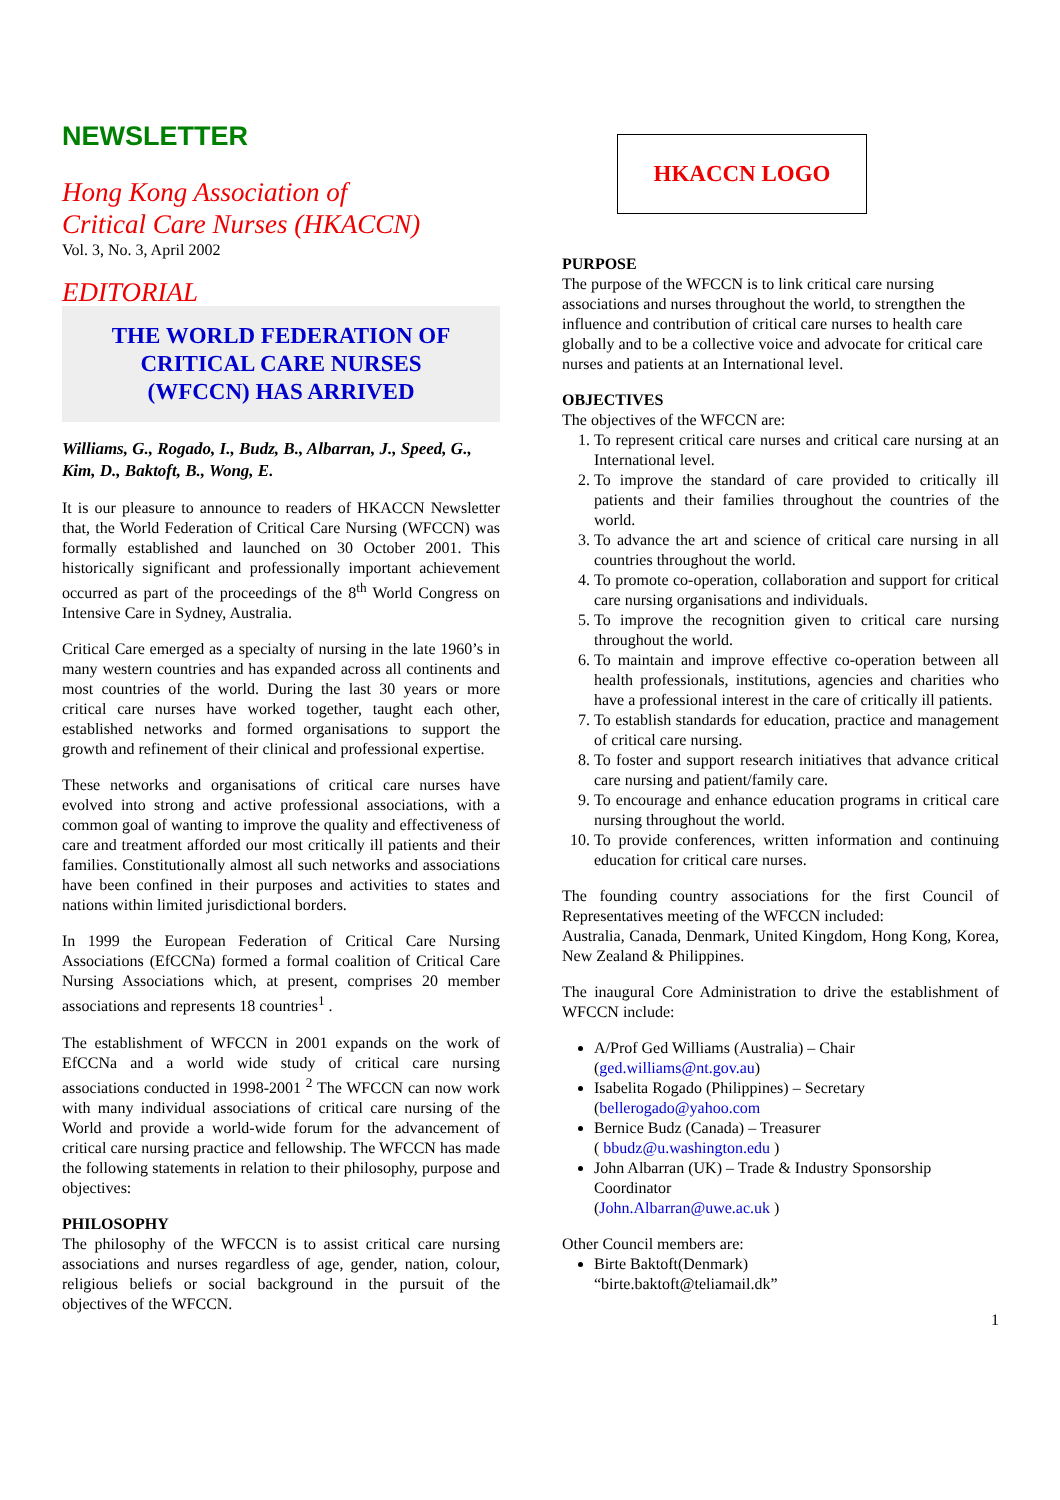NEWSLETTER
Hong Kong Association of
Critical Care Nurses (HKACCN)
Vol. 3, No. 3, April 2002
EDITORIAL
THE WORLD FEDERATION OF
CRITICAL CARE NURSES
(WFCCN) HAS ARRIVED
Williams, G., Rogado, I., Budz, B., Albarran, J., Speed, G., Kim, D., Baktoft, B., Wong, E.
It is our pleasure to announce to readers of HKACCN Newsletter that, the World Federation of Critical Care Nursing (WFCCN) was formally established and launched on 30 October 2001. This historically significant and professionally important achievement occurred as part of the proceedings of the 8<sup>th</sup> World Congress on Intensive Care in Sydney, Australia.
Critical Care emerged as a specialty of nursing in the late 1960’s in many western countries and has expanded across all continents and most countries of the world. During the last 30 years or more critical care nurses have worked together, taught each other, established networks and formed organisations to support the growth and refinement of their clinical and professional expertise.
These networks and organisations of critical care nurses have evolved into strong and active professional associations, with a common goal of wanting to improve the quality and effectiveness of care and treatment afforded our most critically ill patients and their families. Constitutionally almost all such networks and associations have been confined in their purposes and activities to states and nations within limited jurisdictional borders.
In 1999 the European Federation of Critical Care Nursing Associations (EfCCNa) formed a formal coalition of Critical Care Nursing Associations which, at present, comprises 20 member associations and represents 18 countries<sup>1</sup> .
The establishment of WFCCN in 2001 expands on the work of EfCCNa and a world wide study of critical care nursing associations conducted in 1998-2001 <sup>2</sup> The WFCCN can now work with many individual associations of critical care nursing of the World and provide a world-wide forum for the advancement of critical care nursing practice and fellowship. The WFCCN has made the following statements in relation to their philosophy, purpose and objectives:
PHILOSOPHY
The philosophy of the WFCCN is to assist critical care nursing associations and nurses regardless of age, gender, nation, colour, religious beliefs or social background in the pursuit of the objectives of the WFCCN.
HKACCN LOGO
PURPOSE
The purpose of the WFCCN is to link critical care nursing associations and nurses throughout the world, to strengthen the influence and contribution of critical care nurses to health care globally and to be a collective voice and advocate for critical care nurses and patients at an International level.
OBJECTIVES
The objectives of the WFCCN are:
1. To represent critical care nurses and critical care nursing at an International level.
2. To improve the standard of care provided to critically ill patients and their families throughout the countries of the world.
3. To advance the art and science of critical care nursing in all countries throughout the world.
4. To promote co-operation, collaboration and support for critical care nursing organisations and individuals.
5. To improve the recognition given to critical care nursing throughout the world.
6. To maintain and improve effective co-operation between all health professionals, institutions, agencies and charities who have a professional interest in the care of critically ill patients.
7. To establish standards for education, practice and management of critical care nursing.
8. To foster and support research initiatives that advance critical care nursing and patient/family care.
9. To encourage and enhance education programs in critical care nursing throughout the world.
10. To provide conferences, written information and continuing education for critical care nurses.
The founding country associations for the first Council of Representatives meeting of the WFCCN included:
Australia, Canada, Denmark, United Kingdom, Hong Kong, Korea, New Zealand & Philippines.
The inaugural Core Administration to drive the establishment of WFCCN include:
A/Prof Ged Williams (Australia) – Chair
(ged.williams@nt.gov.au)
Isabelita Rogado (Philippines) – Secretary
(bellerogado@yahoo.com
Bernice Budz (Canada) – Treasurer
( bbudz@u.washington.edu )
John Albarran (UK) – Trade & Industry Sponsorship Coordinator
(John.Albarran@uwe.ac.uk )
Other Council members are:
Birte Baktoft(Denmark)
“birte.baktoft@teliamail.dk”
1